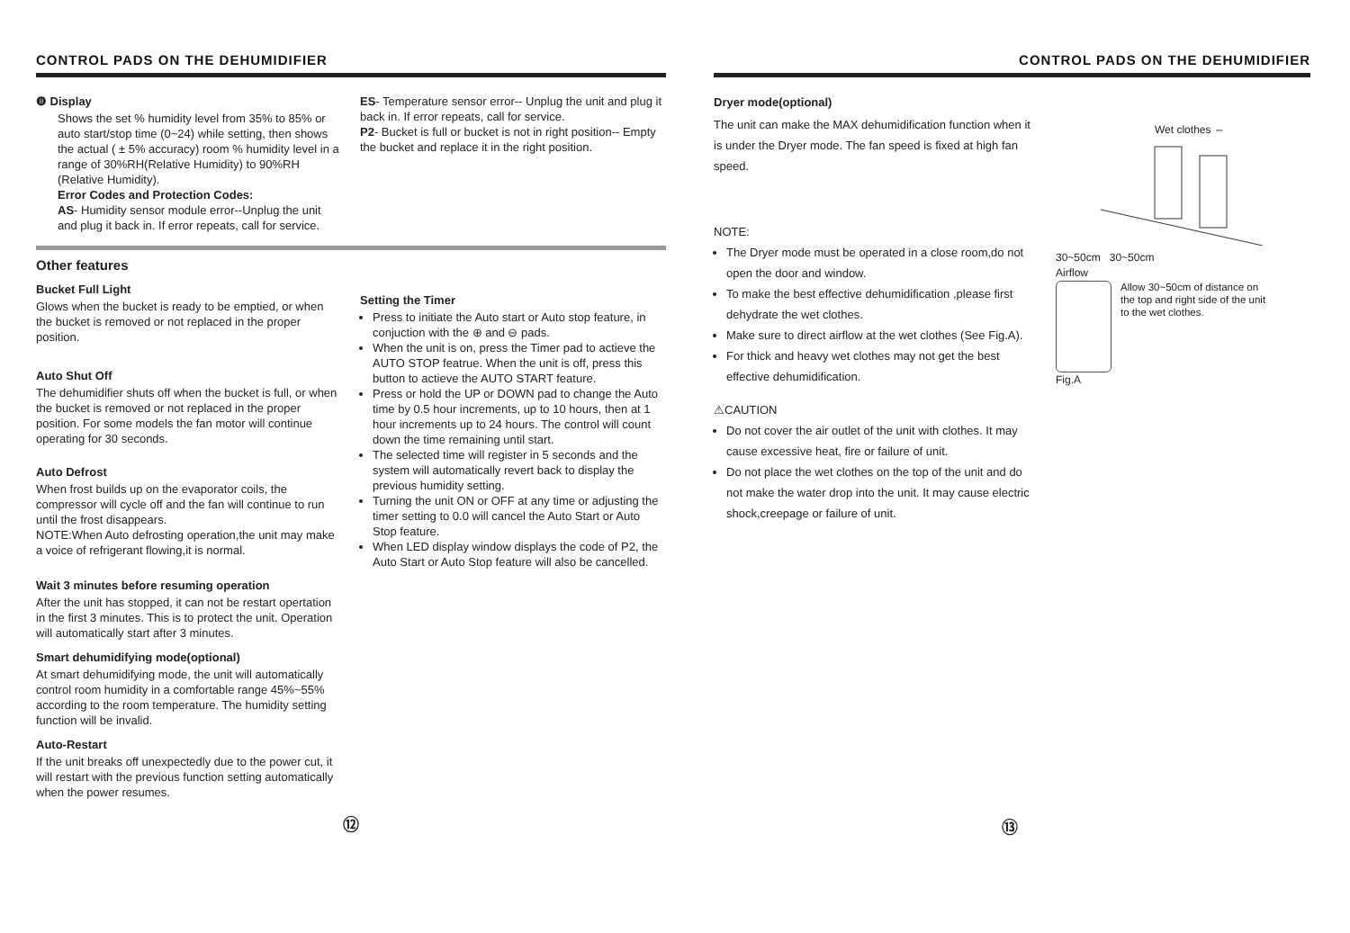CONTROL PADS ON THE DEHUMIDIFIER
❽ Display
Shows the set % humidity level from 35% to 85% or auto start/stop time (0~24) while setting, then shows the actual ( ± 5% accuracy) room % humidity level in a range of 30%RH(Relative Humidity) to 90%RH (Relative Humidity).
Error Codes and Protection Codes:
AS- Humidity sensor module error--Unplug the unit and plug it back in. If error repeats, call for service.
ES- Temperature sensor error-- Unplug the unit and plug it back in. If error repeats, call for service.
P2- Bucket is full or bucket is not in right position-- Empty the bucket and replace it in the right position.
Other features
Bucket Full Light
Glows when the bucket is ready to be emptied, or when the bucket is removed or not replaced in the proper position.
Auto Shut Off
The dehumidifier shuts off when the bucket is full, or when the bucket is removed or not replaced in the proper position. For some models the fan motor will continue operating for 30 seconds.
Auto Defrost
When frost builds up on the evaporator coils, the compressor will cycle off and the fan will continue to run until the frost disappears.
NOTE:When Auto defrosting operation,the unit may make a voice of refrigerant flowing,it is normal.
Wait 3 minutes before resuming operation
After the unit has stopped, it can not be restart opertation in the first 3 minutes. This is to protect the unit. Operation will automatically start after 3 minutes.
Smart dehumidifying mode(optional)
At smart dehumidifying mode, the unit will automatically control room humidity in a comfortable range 45%~55% according to the room temperature. The humidity setting function will be invalid.
Auto-Restart
If the unit breaks off unexpectedly due to the power cut, it will restart with the previous function setting automatically when the power resumes.
Setting the Timer
Press to initiate the Auto start or Auto stop feature, in conjuction with the ⊕ and ⊖ pads.
When the unit is on, press the Timer pad to actieve the AUTO STOP featrue. When the unit is off, press this button to actieve the AUTO START feature.
Press or hold the UP or DOWN pad to change the Auto time by 0.5 hour increments, up to 10 hours, then at 1 hour increments up to 24 hours. The control will count down the time remaining until start.
The selected time will register in 5 seconds and the system will automatically revert back to display the previous humidity setting.
Turning the unit ON or OFF at any time or adjusting the timer setting to 0.0 will cancel the Auto Start or Auto Stop feature.
When LED display window displays the code of P2, the Auto Start or Auto Stop feature will also be cancelled.
⑫
CONTROL PADS ON THE DEHUMIDIFIER
Dryer mode(optional)
The unit can make the MAX dehumidification function when it is under the Dryer mode. The fan speed is fixed at high fan speed.
NOTE:
The Dryer mode must be operated in a close room,do not open the door and window.
To make the best effective dehumidification ,please first dehydrate the wet clothes.
Make sure to direct airflow at the wet clothes (See Fig.A).
For thick and heavy wet clothes may not get the best effective dehumidification.
⚠CAUTION
Do not cover the air outlet of the unit with clothes. It may cause excessive heat, fire or failure of unit.
Do not place the wet clothes on the top of the unit and do not make the water drop into the unit. It may cause electric shock,creepage or failure of unit.
Wet clothes ⇔
30~50cm 30~50cm
Airflow
Allow 30~50cm of distance on the top and right side of the unit to the wet clothes.
Fig.A
⑬